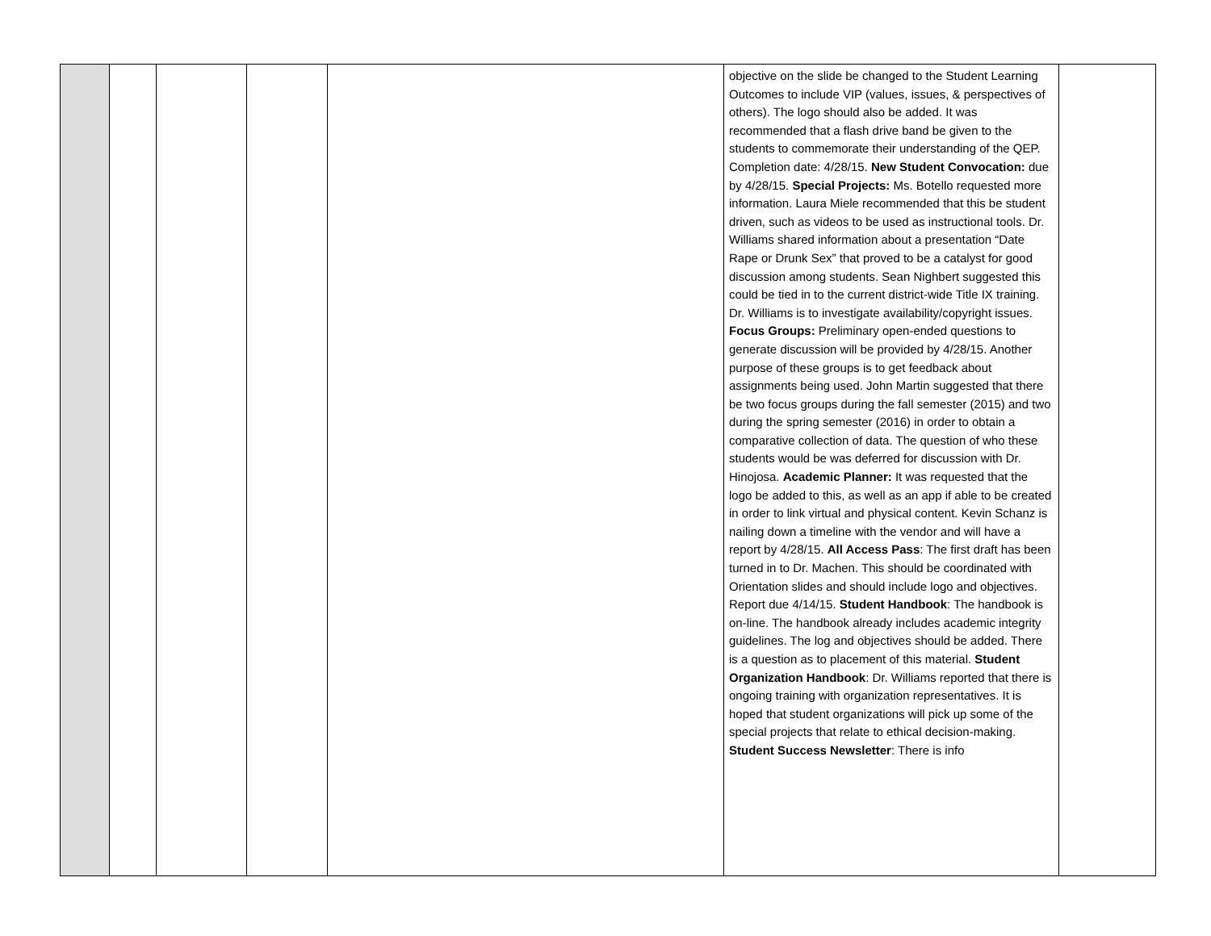| | | | | | objective on the slide be changed to the Student Learning Outcomes to include VIP (values, issues, & perspectives of others). The logo should also be added. It was recommended that a flash drive band be given to the students to commemorate their understanding of the QEP. Completion date: 4/28/15. New Student Convocation: due by 4/28/15. Special Projects: Ms. Botello requested more information. Laura Miele recommended that this be student driven, such as videos to be used as instructional tools. Dr. Williams shared information about a presentation “Date Rape or Drunk Sex” that proved to be a catalyst for good discussion among students. Sean Nighbert suggested this could be tied in to the current district-wide Title IX training. Dr. Williams is to investigate availability/copyright issues. Focus Groups: Preliminary open-ended questions to generate discussion will be provided by 4/28/15. Another purpose of these groups is to get feedback about assignments being used. John Martin suggested that there be two focus groups during the fall semester (2015) and two during the spring semester (2016) in order to obtain a comparative collection of data. The question of who these students would be was deferred for discussion with Dr. Hinojosa. Academic Planner: It was requested that the logo be added to this, as well as an app if able to be created in order to link virtual and physical content. Kevin Schanz is nailing down a timeline with the vendor and will have a report by 4/28/15. All Access Pass : The first draft has been turned in to Dr. Machen. This should be coordinated with Orientation slides and should include logo and objectives. Report due 4/14/15. Student Handbook : The handbook is on-line. The handbook already includes academic integrity guidelines. The log and objectives should be added. There is a question as to placement of this material. Student Organization Handbook : Dr. Williams reported that there is ongoing training with organization representatives. It is hoped that student organizations will pick up some of the special projects that relate to ethical decision-making. Student Success Newsletter : There is info | |